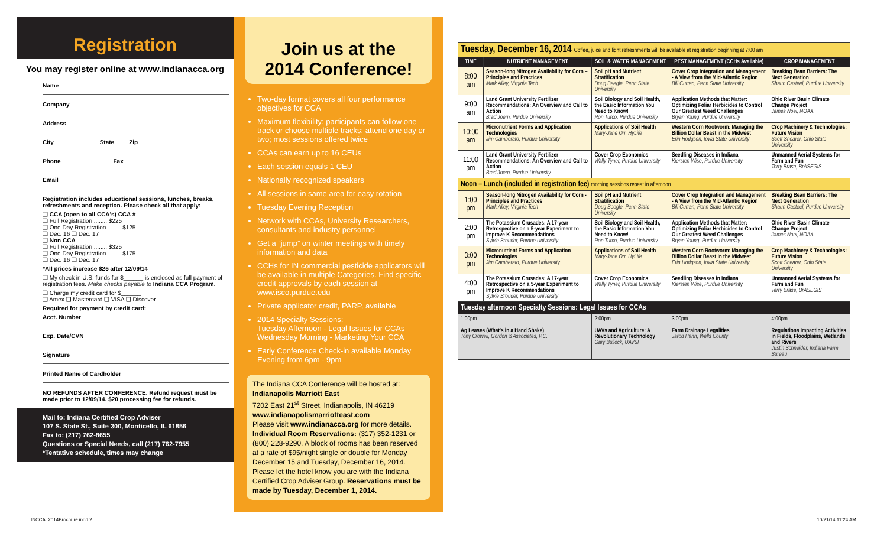Registration
You may register online at www.indianacca.org
Name
Company
Address
City State Zip
Phone Fax
Email
Registration includes educational sessions, lunches, breaks, refreshments and reception. Please check all that apply:
❑ CCA (open to all CCA's) CCA #
❑ Full Registration ........ $225
❑ One Day Registration ........ $125
❑ Dec. 16 ❑ Dec. 17
❑ Non CCA
❑ Full Registration ........ $325
❑ One Day Registration ........ $175
❑ Dec. 16 ❑ Dec. 17
*All prices increase $25 after 12/09/14
❑ My check in U.S. funds for $______ is enclosed as full payment of registration fees. Make checks payable to Indiana CCA Program.
❑ Charge my credit card for $______
❑ Amex ❑ Mastercard ❑ VISA ❑ Discover
Required for payment by credit card:
Acct. Number
Exp. Date/CVN
Signature
Printed Name of Cardholder
NO REFUNDS AFTER CONFERENCE. Refund request must be made prior to 12/09/14. $20 processing fee for refunds.
Mail to: Indiana Certified Crop Adviser
107 S. State St., Suite 300, Monticello, IL 61856
Fax to: (217) 762-8655
Questions or Special Needs, call (217) 762-7955
*Tentative schedule, times may change
Join us at the
2014 Conference!
Two-day format covers all four performance objectives for CCA
Maximum flexibility: participants can follow one track or choose multiple tracks; attend one day or two; most sessions offered twice
CCAs can earn up to 16 CEUs
Each session equals 1 CEU
Nationally recognized speakers
All sessions in same area for easy rotation
Tuesday Evening Reception
Network with CCAs, University Researchers, consultants and industry personnel
Get a “jump” on winter meetings with timely information and data
CCHs for IN commercial pesticide applicators will be available in multiple Categories. Find specific credit approvals by each session at www.isco.purdue.edu
Private applicator credit, PARP, available
2014 Specialty Sessions:
Tuesday Afternoon - Legal Issues for CCAs
Wednesday Morning - Marketing Your CCA
Early Conference Check-in available Monday Evening from 6pm - 9pm
The Indiana CCA Conference will be hosted at:
Indianapolis Marriott East
7202 East 21<sup>st</sup> Street, Indianapolis, IN 46219
www.indianapolismarriotteast.com
Please visit www.indianacca.org for more details.
Individual Room Reservations: (317) 352-1231 or (800) 228-9290. A block of rooms has been reserved at a rate of $95/night single or double for Monday December 15 and Tuesday, December 16, 2014. Please let the hotel know you are with the Indiana Certified Crop Adviser Group. Reservations must be made by Tuesday, December 1, 2014.
| Tuesday, December 16, 2014 Coffee, juice and light refreshments will be available at registration beginning at 7:00 am | | | | |
| TIME | NUTRIENT MANAGEMENT | SOIL & WATER MANAGEMENT | PEST MANAGEMENT (CCHs Available) | CROP MANAGEMENT |
| 8:00 am | Season-long Nitrogen Availability for Corn – Principles and Practices Mark Alley, Virginia Tech | Soil pH and Nutrient Stratification Doug Beegle, Penn State University | Cover Crop Integration and Management - A View from the Mid-Atlantic Region Bill Curran, Penn State University | Breaking Bean Barriers: The Next Generation Shaun Casteel, Purdue University |
| 9:00 am | Land Grant University Fertilizer Recommendations: An Overview and Call to Action Brad Joern, Purdue University | Soil Biology and Soil Health, the Basic Information You Need to Know! Ron Turco, Purdue University | Application Methods that Matter: Optimizing Foliar Herbicides to Control Our Greatest Weed Challenges Bryan Young, Purdue University | Ohio River Basin Climate Change Project James Noel, NOAA |
| 10:00 am | Micronutrient Forms and Application Technologies Jim Camberato, Purdue University | Applications of Soil Health Mary-Jane Orr, HyLife | Western Corn Rootworm: Managing the Billion Dollar Beast in the Midwest Erin Hodgson, Iowa State University | Crop Machinery & Technologies: Future Vision Scott Shearer, Ohio State University |
| 11:00 am | Land Grant University Fertilizer Recommendations: An Overview and Call to Action Brad Joern, Purdue University | Cover Crop Economics Wally Tyner, Purdue University | Seedling Diseases in Indiana Kiersten Wise, Purdue University | Unmanned Aerial Systems for Farm and Fun Terry Brase, BrASEGIS |
| Noon – Lunch (included in registration fee) morning sessions repeat in afternoon | | | | |
| 1:00 pm | Season-long Nitrogen Availability for Corn - Principles and Practices Mark Alley, Virginia Tech | Soil pH and Nutrient Stratification Doug Beegle, Penn State University | Cover Crop Integration and Management - A View from the Mid-Atlantic Region Bill Curran, Penn State University | Breaking Bean Barriers: The Next Generation Shaun Casteel, Purdue University |
| 2:00 pm | The Potassium Crusades: A 17-year Retrospective on a 5-year Experiment to Improve K Recommendations Sylvie Brouder, Purdue University | Soil Biology and Soil Health, the Basic Information You Need to Know! Ron Turco, Purdue University | Application Methods that Matter: Optimizing Foliar Herbicides to Control Our Greatest Weed Challenges Bryan Young, Purdue University | Ohio River Basin Climate Change Project James Noel, NOAA |
| 3:00 pm | Micronutrient Forms and Application Technologies Jim Camberato, Purdue University | Applications of Soil Health Mary-Jane Orr, HyLife | Western Corn Rootworm: Managing the Billion Dollar Beast in the Midwest Erin Hodgson, Iowa State University | Crop Machinery & Technologies: Future Vision Scott Shearer, Ohio State University |
| 4:00 pm | The Potassium Crusades: A 17-year Retrospective on a 5-year Experiment to Improve K Recommendations Sylvie Brouder, Purdue University | Cover Crop Economics Wally Tyner, Purdue University | Seedling Diseases in Indiana Kiersten Wise, Purdue University | Unmanned Aerial Systems for Farm and Fun Terry Brase, BrASEGIS |
| Tuesday afternoon Specialty Sessions: Legal Issues for CCAs | | | | |
| 1:00pm Ag Leases (What's in a Hand Shake) Tony Crowell, Gordon & Associates, P.C. | | 2:00pm UAVs and Agriculture: A Revolutionary Technology Gary Bullock, UAVSI | 3:00pm Farm Drainage Legalities Jarod Hahn, Wells County | 4:00pm Regulations Impacting Activities in Fields, Floodplains, Wetlands and Rivers Justin Schneider, Indiana Farm Bureau |
INCCA_2014Brochure.indd 2 10/21/14 11:24 AM